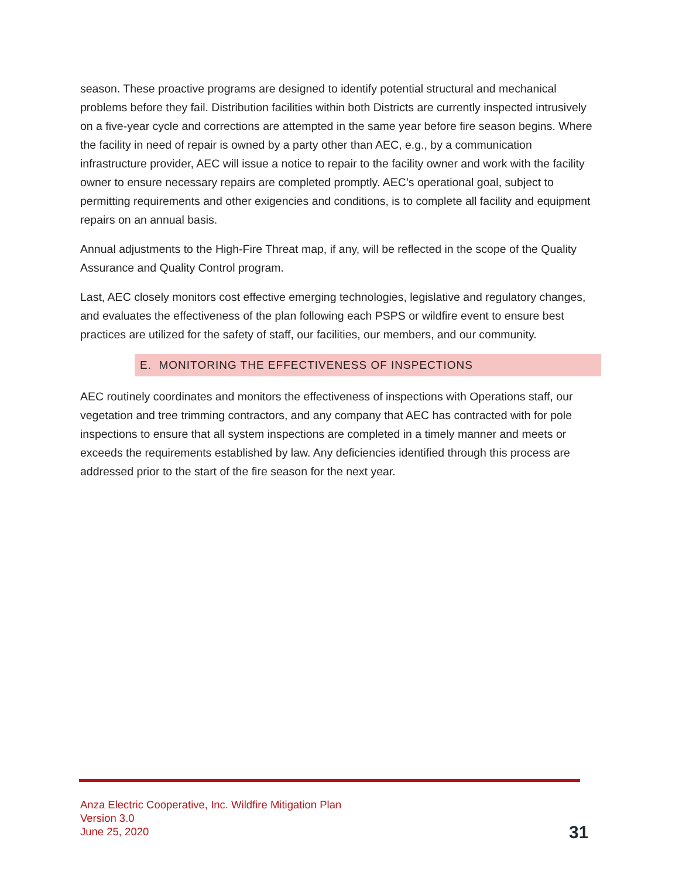season. These proactive programs are designed to identify potential structural and mechanical problems before they fail. Distribution facilities within both Districts are currently inspected intrusively on a five-year cycle and corrections are attempted in the same year before fire season begins. Where the facility in need of repair is owned by a party other than AEC, e.g., by a communication infrastructure provider, AEC will issue a notice to repair to the facility owner and work with the facility owner to ensure necessary repairs are completed promptly. AEC’s operational goal, subject to permitting requirements and other exigencies and conditions, is to complete all facility and equipment repairs on an annual basis.
Annual adjustments to the High-Fire Threat map, if any, will be reflected in the scope of the Quality Assurance and Quality Control program.
Last, AEC closely monitors cost effective emerging technologies, legislative and regulatory changes, and evaluates the effectiveness of the plan following each PSPS or wildfire event to ensure best practices are utilized for the safety of staff, our facilities, our members, and our community.
E. MONITORING THE EFFECTIVENESS OF INSPECTIONS
AEC routinely coordinates and monitors the effectiveness of inspections with Operations staff, our vegetation and tree trimming contractors, and any company that AEC has contracted with for pole inspections to ensure that all system inspections are completed in a timely manner and meets or exceeds the requirements established by law. Any deficiencies identified through this process are addressed prior to the start of the fire season for the next year.
Anza Electric Cooperative, Inc. Wildfire Mitigation Plan
Version 3.0
June 25, 2020
31